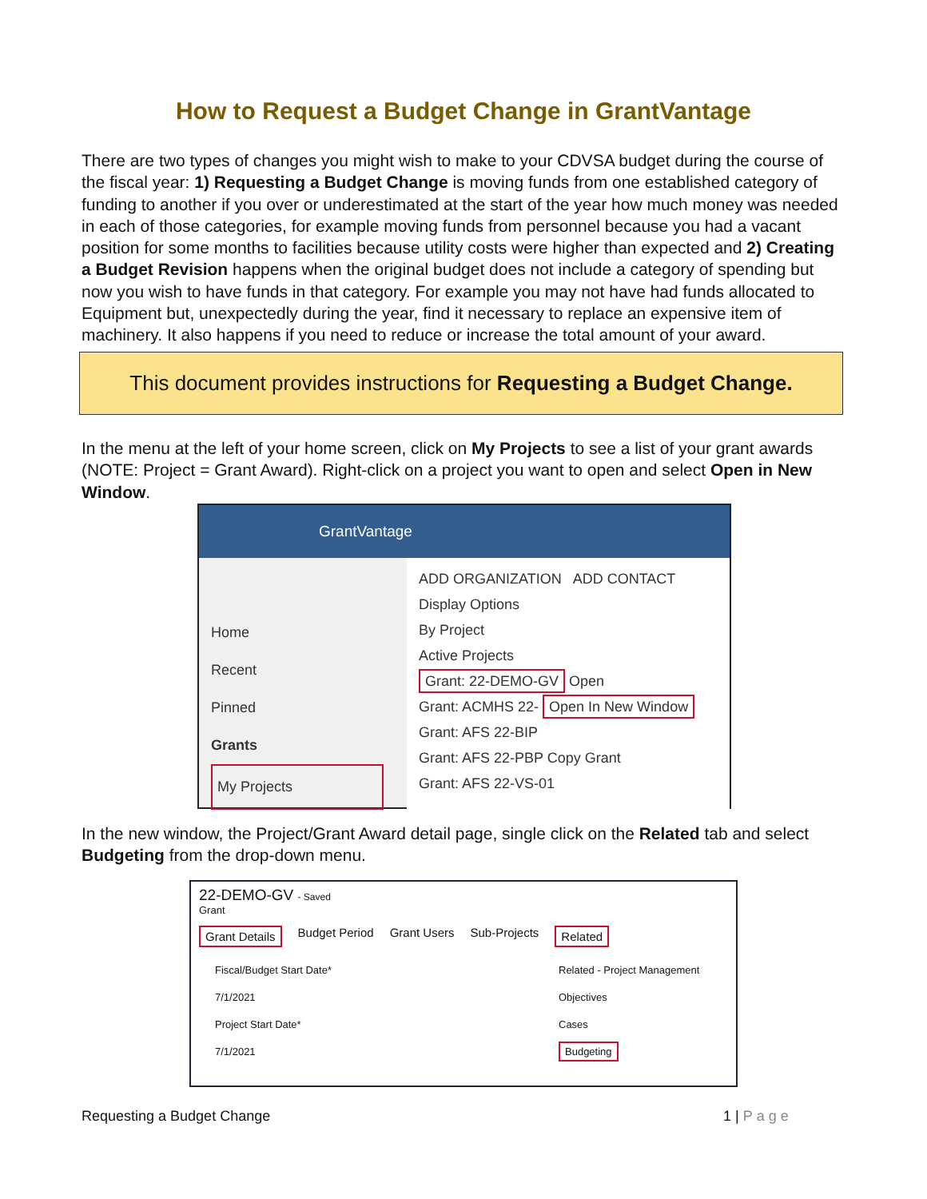How to Request a Budget Change in GrantVantage
There are two types of changes you might wish to make to your CDVSA budget during the course of the fiscal year: 1) Requesting a Budget Change is moving funds from one established category of funding to another if you over or underestimated at the start of the year how much money was needed in each of those categories, for example moving funds from personnel because you had a vacant position for some months to facilities because utility costs were higher than expected and 2) Creating a Budget Revision happens when the original budget does not include a category of spending but now you wish to have funds in that category. For example you may not have had funds allocated to Equipment but, unexpectedly during the year, find it necessary to replace an expensive item of machinery. It also happens if you need to reduce or increase the total amount of your award.
This document provides instructions for Requesting a Budget Change.
In the menu at the left of your home screen, click on My Projects to see a list of your grant awards (NOTE: Project = Grant Award). Right-click on a project you want to open and select Open in New Window.
GrantVantage
Home
Recent
Pinned
Grants
My Projects
ADD ORGANIZATION ADD CONTACT
Display Options
By Project
Active Projects
Grant: 22-DEMO-GV Open
Grant: ACMHS 22- Open In New Window
Grant: AFS 22-BIP
Grant: AFS 22-PBP Copy Grant
Grant: AFS 22-VS-01
In the new window, the Project/Grant Award detail page, single click on the Related tab and select Budgeting from the drop-down menu.
22-DEMO-GV - Saved
Grant
Grant Details Budget Period Grant Users Sub-Projects Related
Fiscal/Budget Start Date*
7/1/2021
Project Start Date*
7/1/2021
Related - Project Management
Objectives
Cases
Budgeting
Requesting a Budget Change 1 | Page